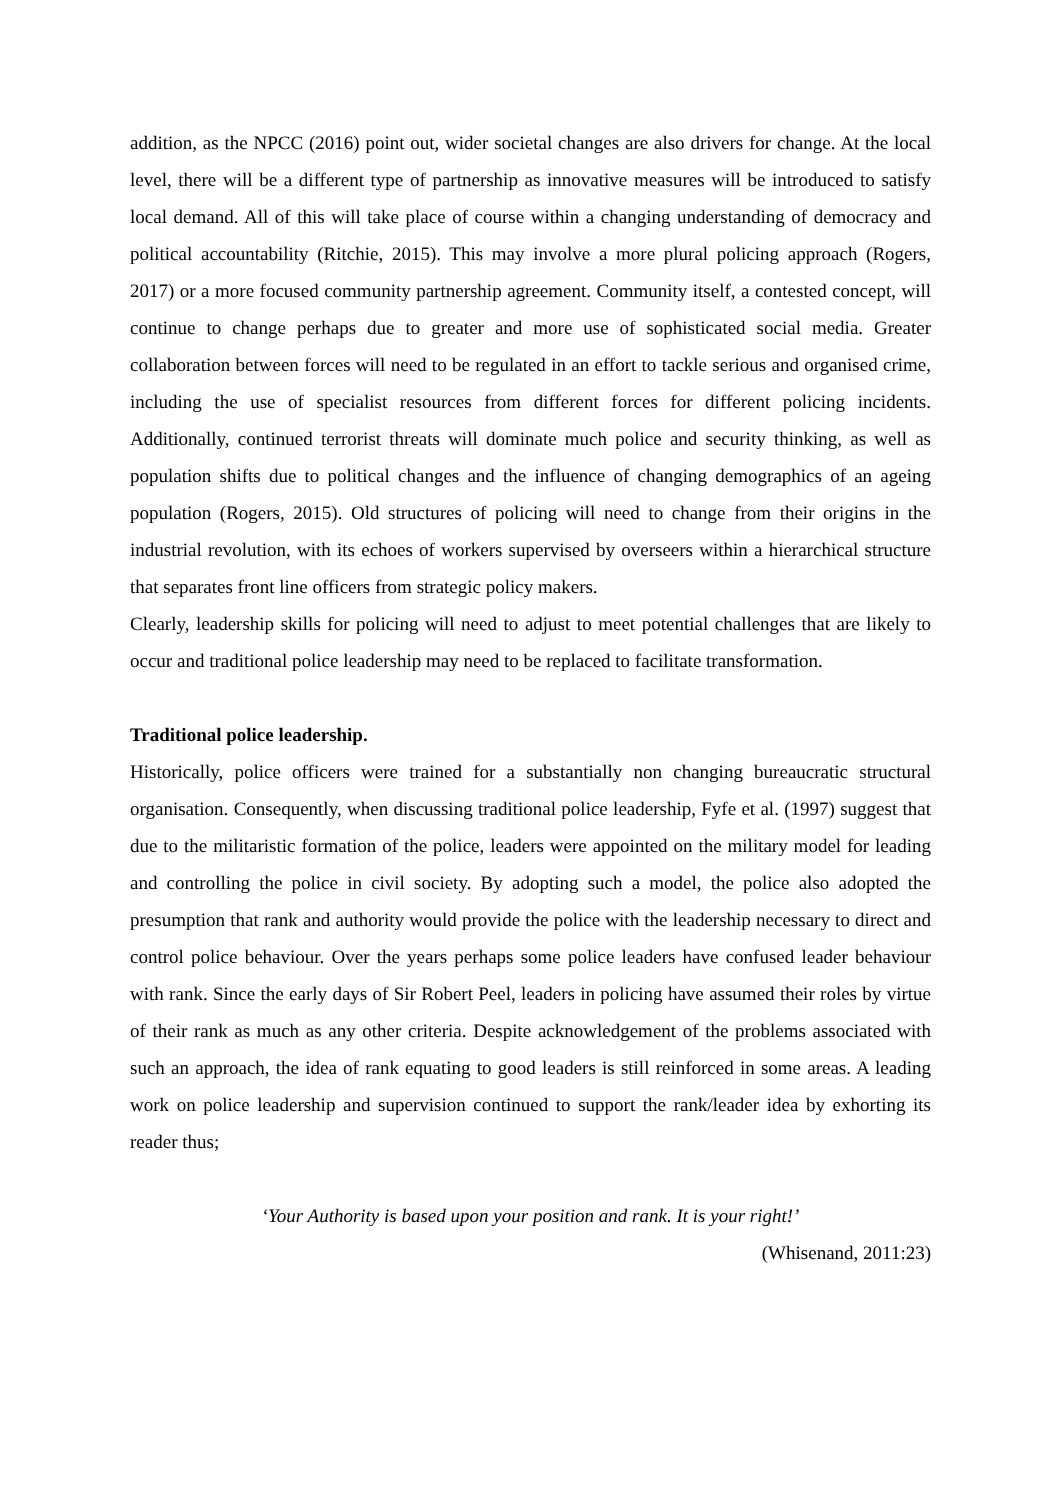addition, as the NPCC (2016) point out, wider societal changes are also drivers for change. At the local level, there will be a different type of partnership as innovative measures will be introduced to satisfy local demand. All of this will take place of course within a changing understanding of democracy and political accountability (Ritchie, 2015). This may involve a more plural policing approach (Rogers, 2017) or a more focused community partnership agreement. Community itself, a contested concept, will continue to change perhaps due to greater and more use of sophisticated social media. Greater collaboration between forces will need to be regulated in an effort to tackle serious and organised crime, including the use of specialist resources from different forces for different policing incidents. Additionally, continued terrorist threats will dominate much police and security thinking, as well as population shifts due to political changes and the influence of changing demographics of an ageing population (Rogers, 2015). Old structures of policing will need to change from their origins in the industrial revolution, with its echoes of workers supervised by overseers within a hierarchical structure that separates front line officers from strategic policy makers.
Clearly, leadership skills for policing will need to adjust to meet potential challenges that are likely to occur and traditional police leadership may need to be replaced to facilitate transformation.
Traditional police leadership.
Historically, police officers were trained for a substantially non changing bureaucratic structural organisation. Consequently, when discussing traditional police leadership, Fyfe et al. (1997) suggest that due to the militaristic formation of the police, leaders were appointed on the military model for leading and controlling the police in civil society. By adopting such a model, the police also adopted the presumption that rank and authority would provide the police with the leadership necessary to direct and control police behaviour. Over the years perhaps some police leaders have confused leader behaviour with rank. Since the early days of Sir Robert Peel, leaders in policing have assumed their roles by virtue of their rank as much as any other criteria. Despite acknowledgement of the problems associated with such an approach, the idea of rank equating to good leaders is still reinforced in some areas. A leading work on police leadership and supervision continued to support the rank/leader idea by exhorting its reader thus;
‘Your Authority is based upon your position and rank. It is your right!’
(Whisenand, 2011:23)